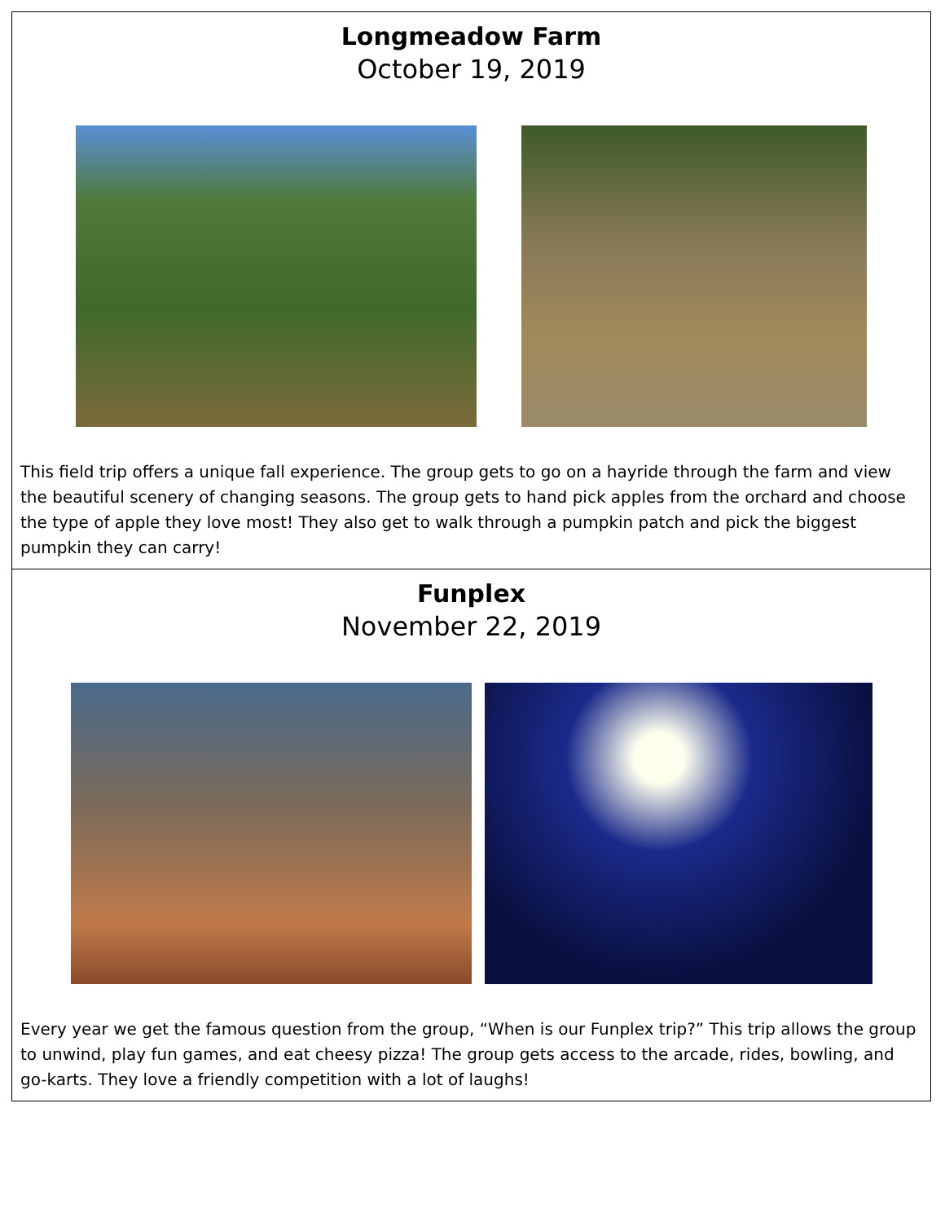Longmeadow Farm
October 19, 2019
This field trip offers a unique fall experience. The group gets to go on a hayride through the farm and view the beautiful scenery of changing seasons. The group gets to hand pick apples from the orchard and choose the type of apple they love most! They also get to walk through a pumpkin patch and pick the biggest pumpkin they can carry!
Funplex
November 22, 2019
Every year we get the famous question from the group, “When is our Funplex trip?” This trip allows the group to unwind, play fun games, and eat cheesy pizza! The group gets access to the arcade, rides, bowling, and go-karts. They love a friendly competition with a lot of laughs!